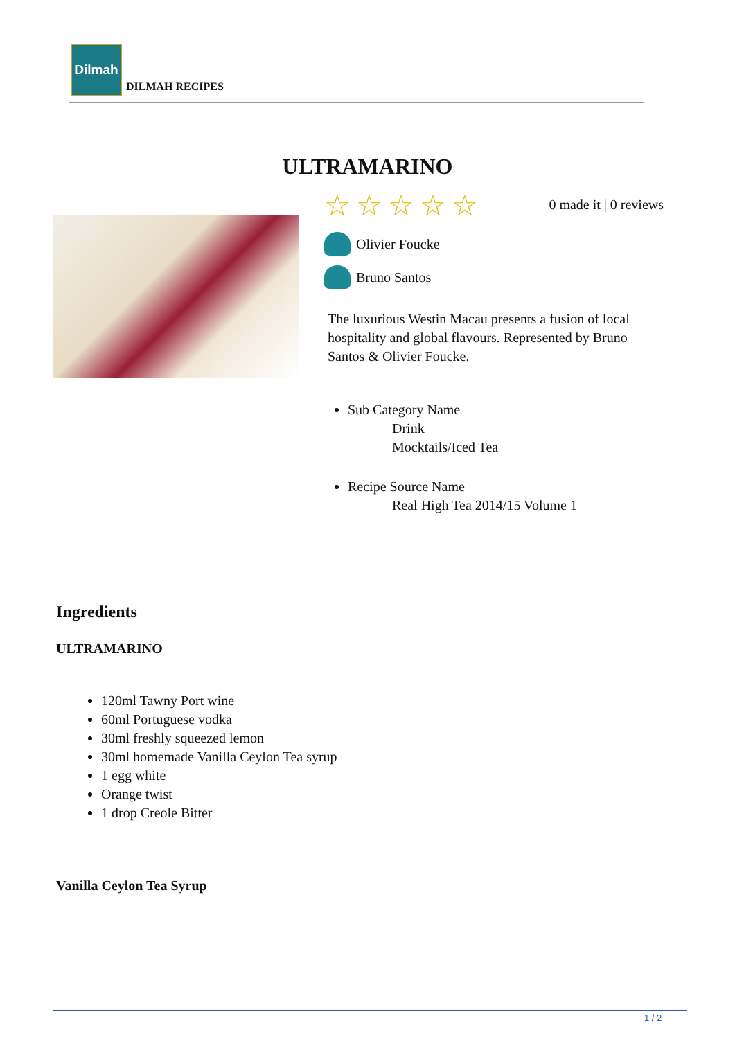Dilmah
DILMAH RECIPES
ULTRAMARINO
☆☆☆☆☆ 0 made it | 0 reviews
Olivier Foucke
Bruno Santos
The luxurious Westin Macau presents a fusion of local hospitality and global flavours. Represented by Bruno Santos & Olivier Foucke.
Sub Category Name
Drink
Mocktails/Iced Tea
Recipe Source Name
Real High Tea 2014/15 Volume 1
Ingredients
ULTRAMARINO
120ml Tawny Port wine
60ml Portuguese vodka
30ml freshly squeezed lemon
30ml homemade Vanilla Ceylon Tea syrup
1 egg white
Orange twist
1 drop Creole Bitter
Vanilla Ceylon Tea Syrup
1 / 2